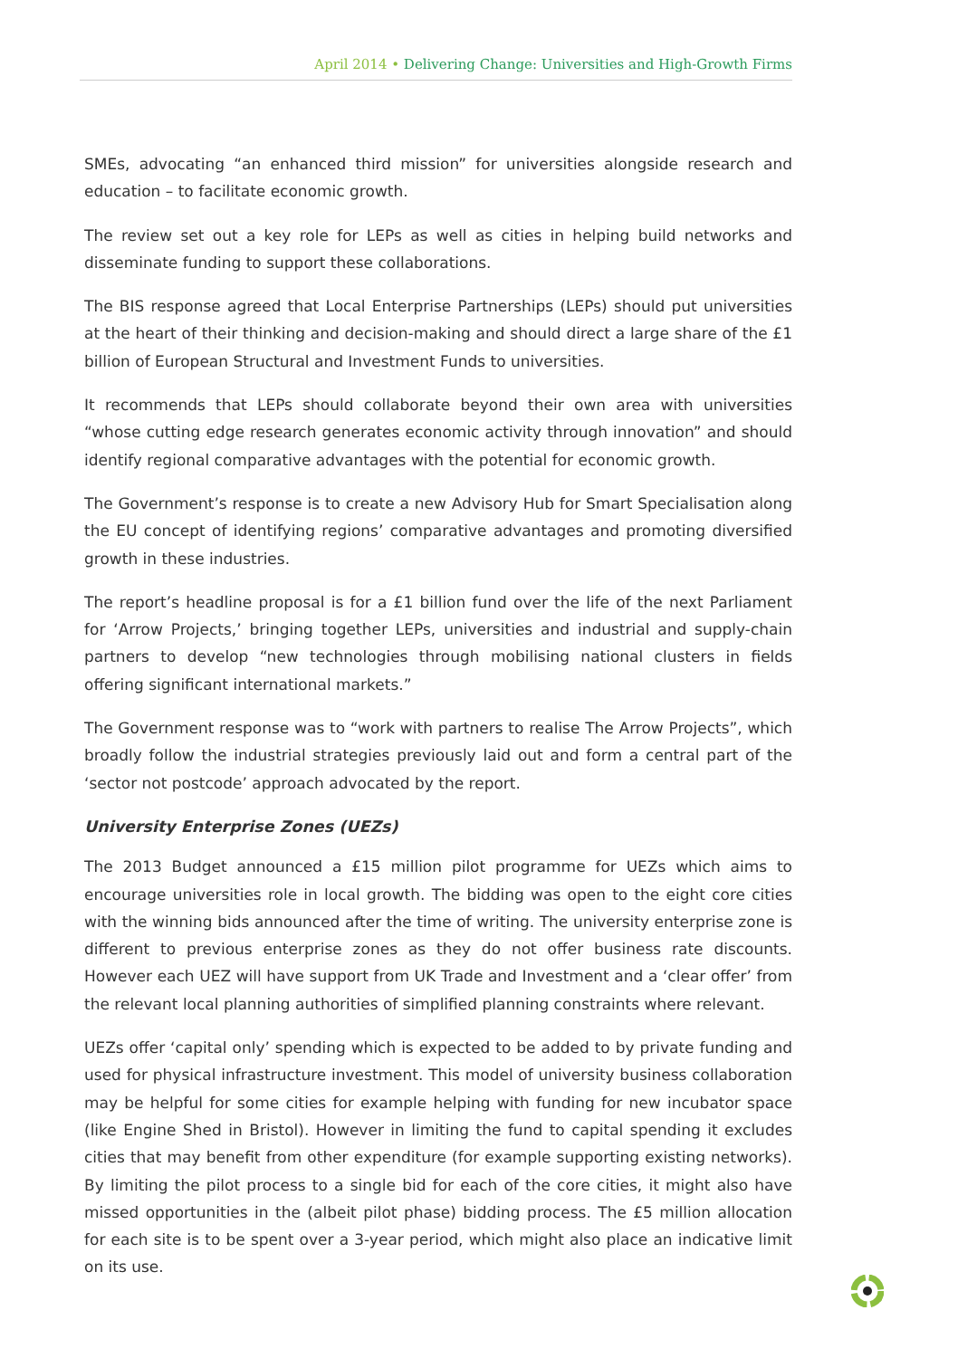April 2014 • Delivering Change: Universities and High-Growth Firms
SMEs, advocating “an enhanced third mission” for universities alongside research and education – to facilitate economic growth.
The review set out a key role for LEPs as well as cities in helping build networks and disseminate funding to support these collaborations.
The BIS response agreed that Local Enterprise Partnerships (LEPs) should put universities at the heart of their thinking and decision-making and should direct a large share of the £1 billion of European Structural and Investment Funds to universities.
It recommends that LEPs should collaborate beyond their own area with universities “whose cutting edge research generates economic activity through innovation” and should identify regional comparative advantages with the potential for economic growth.
The Government’s response is to create a new Advisory Hub for Smart Specialisation along the EU concept of identifying regions’ comparative advantages and promoting diversified growth in these industries.
The report’s headline proposal is for a £1 billion fund over the life of the next Parliament for ‘Arrow Projects,’ bringing together LEPs, universities and industrial and supply-chain partners to develop “new technologies through mobilising national clusters in fields offering significant international markets.”
The Government response was to “work with partners to realise The Arrow Projects”, which broadly follow the industrial strategies previously laid out and form a central part of the ‘sector not postcode’ approach advocated by the report.
University Enterprise Zones (UEZs)
The 2013 Budget announced a £15 million pilot programme for UEZs which aims to encourage universities role in local growth. The bidding was open to the eight core cities with the winning bids announced after the time of writing. The university enterprise zone is different to previous enterprise zones as they do not offer business rate discounts. However each UEZ will have support from UK Trade and Investment and a ‘clear offer’ from the relevant local planning authorities of simplified planning constraints where relevant.
UEZs offer ‘capital only’ spending which is expected to be added to by private funding and used for physical infrastructure investment. This model of university business collaboration may be helpful for some cities for example helping with funding for new incubator space (like Engine Shed in Bristol). However in limiting the fund to capital spending it excludes cities that may benefit from other expenditure (for example supporting existing networks). By limiting the pilot process to a single bid for each of the core cities, it might also have missed opportunities in the (albeit pilot phase) bidding process. The £5 million allocation for each site is to be spent over a 3-year period, which might also place an indicative limit on its use.
9